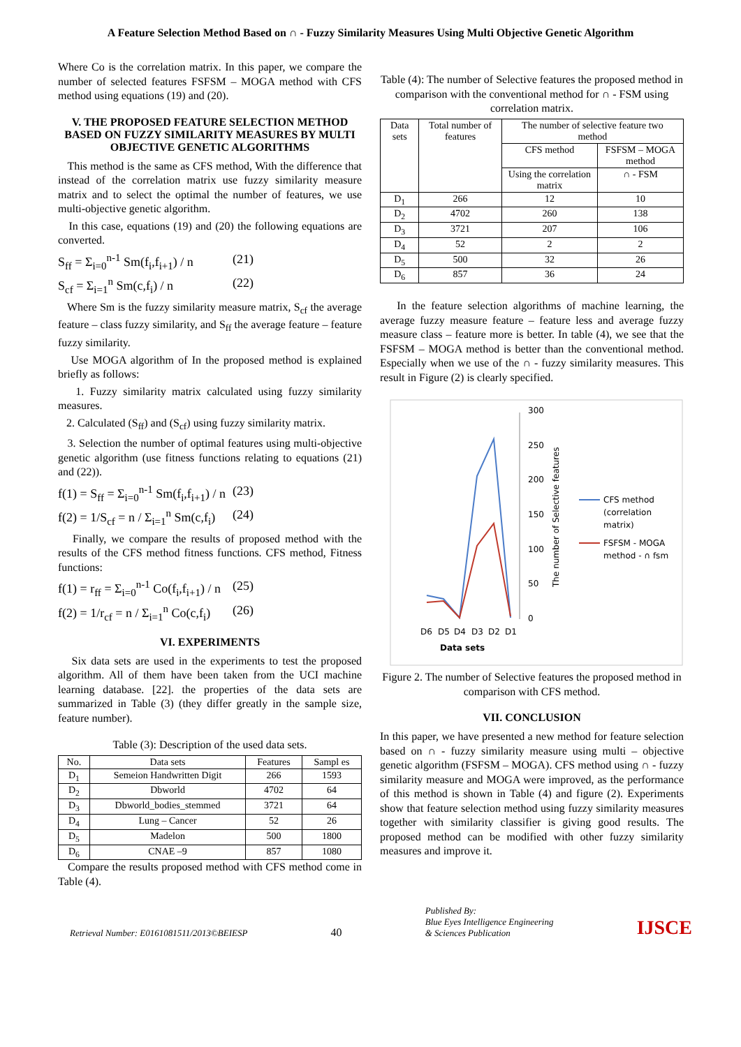A Feature Selection Method Based on ∩ - Fuzzy Similarity Measures Using Multi Objective Genetic Algorithm
Where Co is the correlation matrix. In this paper, we compare the number of selected features FSFSM – MOGA method with CFS method using equations (19) and (20).
V. THE PROPOSED FEATURE SELECTION METHOD BASED ON FUZZY SIMILARITY MEASURES BY MULTI OBJECTIVE GENETIC ALGORITHMS
This method is the same as CFS method, With the difference that instead of the correlation matrix use fuzzy similarity measure matrix and to select the optimal the number of features, we use multi-objective genetic algorithm.
In this case, equations (19) and (20) the following equations are converted.
S<sub>ff</sub> = Σ<sub>i=0</sub><sup>n-1</sup> Sm(f<sub>i</sub>,f<sub>i+1</sub>) / n (21)
S<sub>cf</sub> = Σ<sub>i=1</sub><sup>n</sup> Sm(c,f<sub>i</sub>) / n (22)
Where Sm is the fuzzy similarity measure matrix, S<sub>cf</sub> the average feature – class fuzzy similarity, and S<sub>ff</sub> the average feature – feature fuzzy similarity.
Use MOGA algorithm of In the proposed method is explained briefly as follows:
1. Fuzzy similarity matrix calculated using fuzzy similarity measures.
2. Calculated (S<sub>ff</sub>) and (S<sub>cf</sub>) using fuzzy similarity matrix.
3. Selection the number of optimal features using multi-objective genetic algorithm (use fitness functions relating to equations (21) and (22)).
f(1) = S<sub>ff</sub> = Σ<sub>i=0</sub><sup>n-1</sup> Sm(f<sub>i</sub>,f<sub>i+1</sub>) / n (23)
f(2) = 1/S<sub>cf</sub> = n / Σ<sub>i=1</sub><sup>n</sup> Sm(c,f<sub>i</sub>) (24)
Finally, we compare the results of proposed method with the results of the CFS method fitness functions. CFS method, Fitness functions:
f(1) = r<sub>ff</sub> = Σ<sub>i=0</sub><sup>n-1</sup> Co(f<sub>i</sub>,f<sub>i+1</sub>) / n (25)
f(2) = 1/r<sub>cf</sub> = n / Σ<sub>i=1</sub><sup>n</sup> Co(c,f<sub>i</sub>) (26)
VI. EXPERIMENTS
Six data sets are used in the experiments to test the proposed algorithm. All of them have been taken from the UCI machine learning database. [22]. the properties of the data sets are summarized in Table (3) (they differ greatly in the sample size, feature number).
Table (3): Description of the used data sets.
| No. | Data sets | Features | Sampl es |
| --- | --- | --- | --- |
| D<sub>1</sub> | Semeion Handwritten Digit | 266 | 1593 |
| D<sub>2</sub> | Dbworld | 4702 | 64 |
| D<sub>3</sub> | Dbworld_bodies_stemmed | 3721 | 64 |
| D<sub>4</sub> | Lung – Cancer | 52 | 26 |
| D<sub>5</sub> | Madelon | 500 | 1800 |
| D<sub>6</sub> | CNAE –9 | 857 | 1080 |
Compare the results proposed method with CFS method come in Table (4).
Table (4): The number of Selective features the proposed method in comparison with the conventional method for ∩ - FSM using correlation matrix.
| Data sets | Total number of features | The number of selective feature two method | |
| | | CFS method | FSFSM – MOGA method |
| | | Using the correlation matrix | ∩ - FSM |
| D<sub>1</sub> | 266 | 12 | 10 |
| D<sub>2</sub> | 4702 | 260 | 138 |
| D<sub>3</sub> | 3721 | 207 | 106 |
| D<sub>4</sub> | 52 | 2 | 2 |
| D<sub>5</sub> | 500 | 32 | 26 |
| D<sub>6</sub> | 857 | 36 | 24 |
In the feature selection algorithms of machine learning, the average fuzzy measure feature – feature less and average fuzzy measure class – feature more is better. In table (4), we see that the FSFSM – MOGA method is better than the conventional method. Especially when we use of the ∩ - fuzzy similarity measures. This result in Figure (2) is clearly specified.
300
250
200
150
100
50
0
The number of Selective features
D6
D5
D4
D3
D2
D1
Data sets
CFS method
(correlation
matrix)
FSFSM - MOGA
method - ∩ fsm
Figure 2. The number of Selective features the proposed method in comparison with CFS method.
VII. CONCLUSION
In this paper, we have presented a new method for feature selection based on ∩ - fuzzy similarity measure using multi – objective genetic algorithm (FSFSM – MOGA). CFS method using ∩ - fuzzy similarity measure and MOGA were improved, as the performance of this method is shown in Table (4) and figure (2). Experiments show that feature selection method using fuzzy similarity measures together with similarity classifier is giving good results. The proposed method can be modified with other fuzzy similarity measures and improve it.
Retrieval Number: E0161081511/2013©BEIESP 40 Published By:
Blue Eyes Intelligence Engineering
& Sciences Publication IJSCE